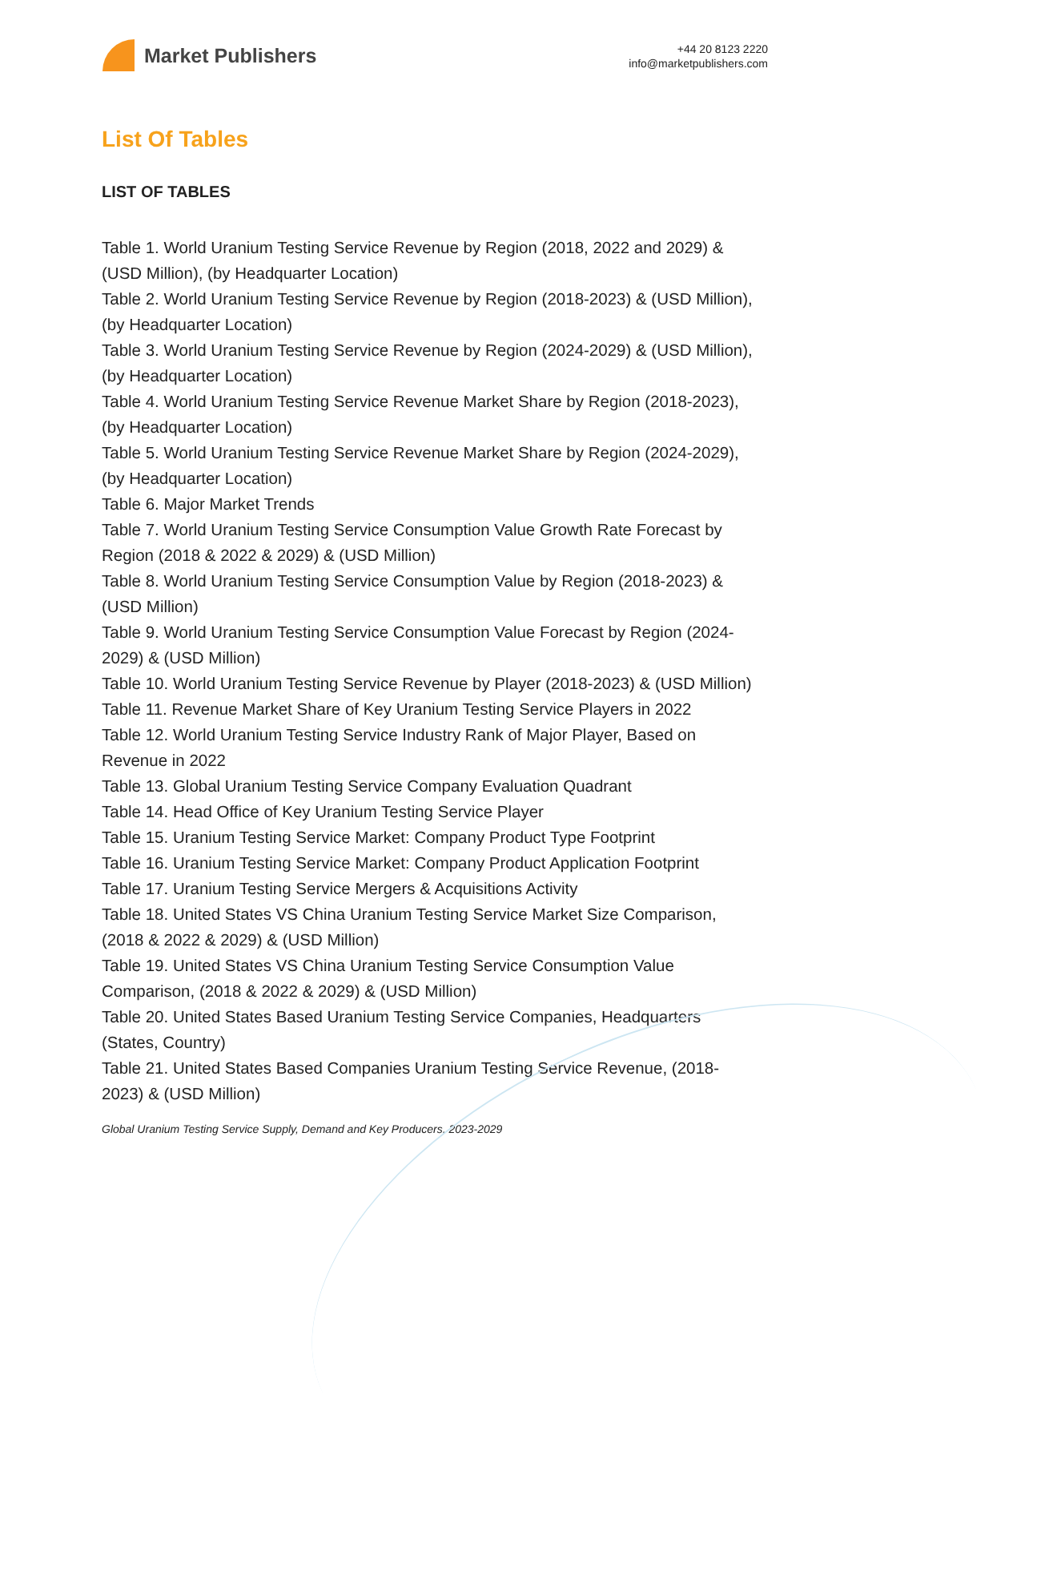Market Publishers
+44 20 8123 2220
info@marketpublishers.com
List Of Tables
LIST OF TABLES
Table 1. World Uranium Testing Service Revenue by Region (2018, 2022 and 2029) & (USD Million), (by Headquarter Location)
Table 2. World Uranium Testing Service Revenue by Region (2018-2023) & (USD Million), (by Headquarter Location)
Table 3. World Uranium Testing Service Revenue by Region (2024-2029) & (USD Million), (by Headquarter Location)
Table 4. World Uranium Testing Service Revenue Market Share by Region (2018-2023), (by Headquarter Location)
Table 5. World Uranium Testing Service Revenue Market Share by Region (2024-2029), (by Headquarter Location)
Table 6. Major Market Trends
Table 7. World Uranium Testing Service Consumption Value Growth Rate Forecast by Region (2018 & 2022 & 2029) & (USD Million)
Table 8. World Uranium Testing Service Consumption Value by Region (2018-2023) & (USD Million)
Table 9. World Uranium Testing Service Consumption Value Forecast by Region (2024-2029) & (USD Million)
Table 10. World Uranium Testing Service Revenue by Player (2018-2023) & (USD Million)
Table 11. Revenue Market Share of Key Uranium Testing Service Players in 2022
Table 12. World Uranium Testing Service Industry Rank of Major Player, Based on Revenue in 2022
Table 13. Global Uranium Testing Service Company Evaluation Quadrant
Table 14. Head Office of Key Uranium Testing Service Player
Table 15. Uranium Testing Service Market: Company Product Type Footprint
Table 16. Uranium Testing Service Market: Company Product Application Footprint
Table 17. Uranium Testing Service Mergers & Acquisitions Activity
Table 18. United States VS China Uranium Testing Service Market Size Comparison, (2018 & 2022 & 2029) & (USD Million)
Table 19. United States VS China Uranium Testing Service Consumption Value Comparison, (2018 & 2022 & 2029) & (USD Million)
Table 20. United States Based Uranium Testing Service Companies, Headquarters (States, Country)
Table 21. United States Based Companies Uranium Testing Service Revenue, (2018-2023) & (USD Million)
Global Uranium Testing Service Supply, Demand and Key Producers, 2023-2029